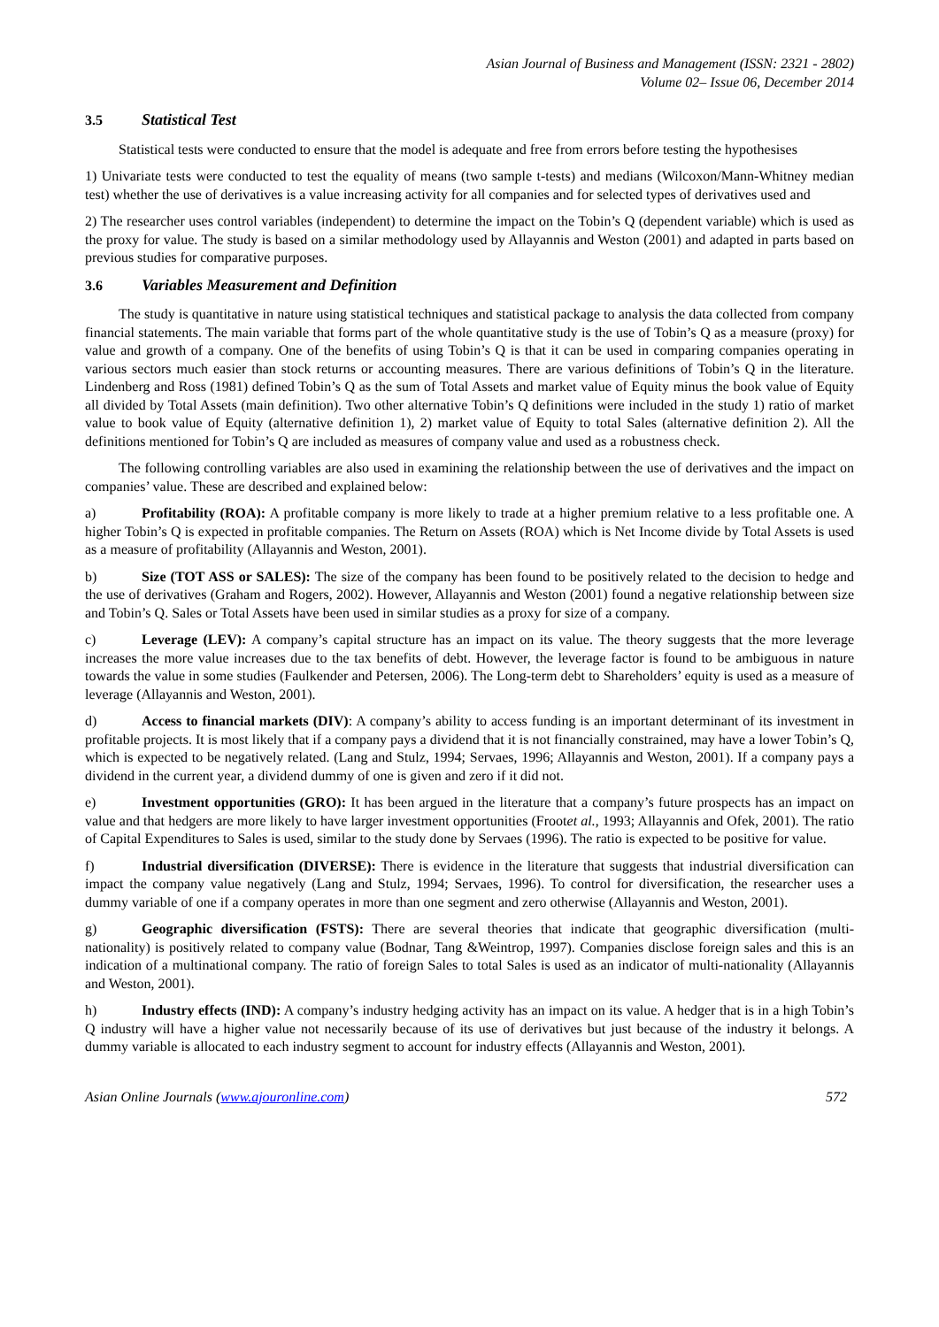Asian Journal of Business and Management (ISSN: 2321 - 2802)
Volume 02– Issue 06, December 2014
3.5 Statistical Test
Statistical tests were conducted to ensure that the model is adequate and free from errors before testing the hypothesises
1) Univariate tests were conducted to test the equality of means (two sample t-tests) and medians (Wilcoxon/Mann-Whitney median test) whether the use of derivatives is a value increasing activity for all companies and for selected types of derivatives used and
2) The researcher uses control variables (independent) to determine the impact on the Tobin’s Q (dependent variable) which is used as the proxy for value. The study is based on a similar methodology used by Allayannis and Weston (2001) and adapted in parts based on previous studies for comparative purposes.
3.6 Variables Measurement and Definition
The study is quantitative in nature using statistical techniques and statistical package to analysis the data collected from company financial statements. The main variable that forms part of the whole quantitative study is the use of Tobin’s Q as a measure (proxy) for value and growth of a company. One of the benefits of using Tobin’s Q is that it can be used in comparing companies operating in various sectors much easier than stock returns or accounting measures. There are various definitions of Tobin’s Q in the literature. Lindenberg and Ross (1981) defined Tobin’s Q as the sum of Total Assets and market value of Equity minus the book value of Equity all divided by Total Assets (main definition). Two other alternative Tobin’s Q definitions were included in the study 1) ratio of market value to book value of Equity (alternative definition 1), 2) market value of Equity to total Sales (alternative definition 2). All the definitions mentioned for Tobin’s Q are included as measures of company value and used as a robustness check.
The following controlling variables are also used in examining the relationship between the use of derivatives and the impact on companies’ value. These are described and explained below:
a) Profitability (ROA): A profitable company is more likely to trade at a higher premium relative to a less profitable one. A higher Tobin’s Q is expected in profitable companies. The Return on Assets (ROA) which is Net Income divide by Total Assets is used as a measure of profitability (Allayannis and Weston, 2001).
b) Size (TOT ASS or SALES): The size of the company has been found to be positively related to the decision to hedge and the use of derivatives (Graham and Rogers, 2002). However, Allayannis and Weston (2001) found a negative relationship between size and Tobin’s Q. Sales or Total Assets have been used in similar studies as a proxy for size of a company.
c) Leverage (LEV): A company’s capital structure has an impact on its value. The theory suggests that the more leverage increases the more value increases due to the tax benefits of debt. However, the leverage factor is found to be ambiguous in nature towards the value in some studies (Faulkender and Petersen, 2006). The Long-term debt to Shareholders’ equity is used as a measure of leverage (Allayannis and Weston, 2001).
d) Access to financial markets (DIV): A company’s ability to access funding is an important determinant of its investment in profitable projects. It is most likely that if a company pays a dividend that it is not financially constrained, may have a lower Tobin’s Q, which is expected to be negatively related. (Lang and Stulz, 1994; Servaes, 1996; Allayannis and Weston, 2001). If a company pays a dividend in the current year, a dividend dummy of one is given and zero if it did not.
e) Investment opportunities (GRO): It has been argued in the literature that a company’s future prospects has an impact on value and that hedgers are more likely to have larger investment opportunities (Frootet al., 1993; Allayannis and Ofek, 2001). The ratio of Capital Expenditures to Sales is used, similar to the study done by Servaes (1996). The ratio is expected to be positive for value.
f) Industrial diversification (DIVERSE): There is evidence in the literature that suggests that industrial diversification can impact the company value negatively (Lang and Stulz, 1994; Servaes, 1996). To control for diversification, the researcher uses a dummy variable of one if a company operates in more than one segment and zero otherwise (Allayannis and Weston, 2001).
g) Geographic diversification (FSTS): There are several theories that indicate that geographic diversification (multi-nationality) is positively related to company value (Bodnar, Tang &Weintrop, 1997). Companies disclose foreign sales and this is an indication of a multinational company. The ratio of foreign Sales to total Sales is used as an indicator of multi-nationality (Allayannis and Weston, 2001).
h) Industry effects (IND): A company’s industry hedging activity has an impact on its value. A hedger that is in a high Tobin’s Q industry will have a higher value not necessarily because of its use of derivatives but just because of the industry it belongs. A dummy variable is allocated to each industry segment to account for industry effects (Allayannis and Weston, 2001).
Asian Online Journals (www.ajouronline.com) 572